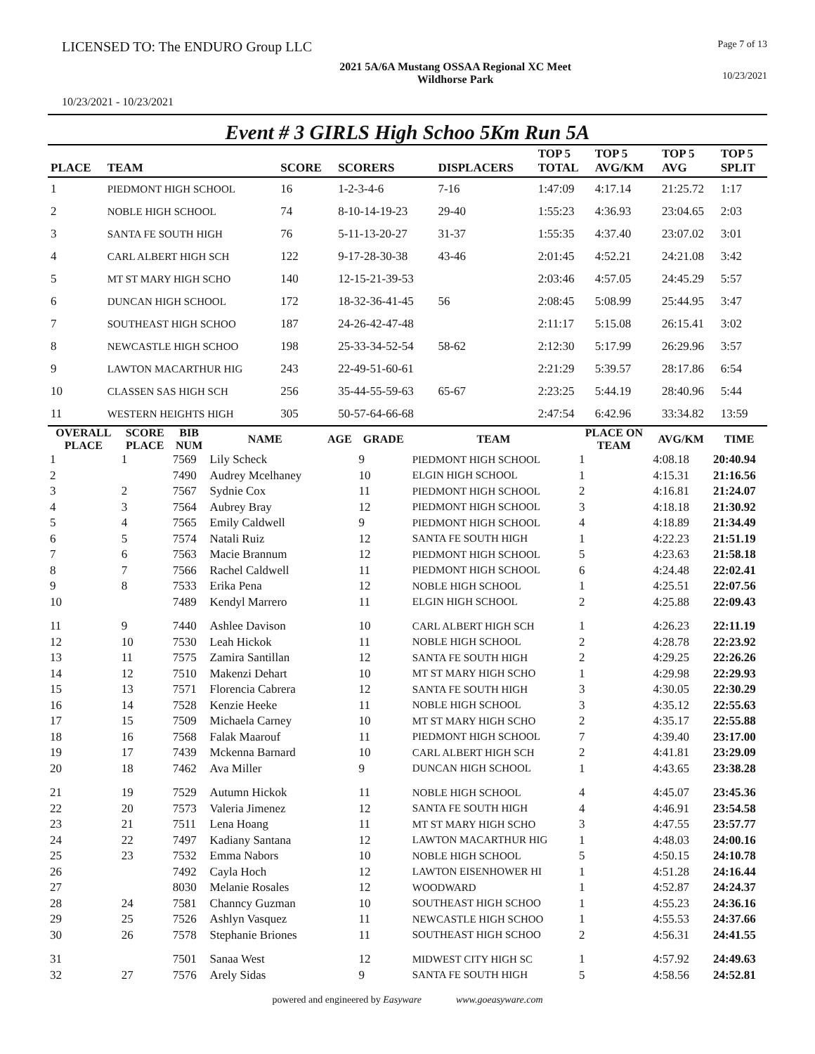LICENSED TO: The ENDURO Group LLC
Page 7 of 13
2021 5A/6A Mustang OSSAA Regional XC Meet
Wildhorse Park
10/23/2021
10/23/2021 - 10/23/2021
Event # 3 GIRLS High Schoo 5Km Run 5A
| PLACE | TEAM | SCORE | SCORERS | DISPLACERS | TOP 5 TOTAL | TOP 5 AVG/KM | TOP 5 AVG | TOP 5 SPLIT |
| --- | --- | --- | --- | --- | --- | --- | --- | --- |
| 1 | PIEDMONT HIGH SCHOOL | 16 | 1-2-3-4-6 | 7-16 | 1:47:09 | 4:17.14 | 21:25.72 | 1:17 |
| 2 | NOBLE HIGH SCHOOL | 74 | 8-10-14-19-23 | 29-40 | 1:55:23 | 4:36.93 | 23:04.65 | 2:03 |
| 3 | SANTA FE SOUTH HIGH | 76 | 5-11-13-20-27 | 31-37 | 1:55:35 | 4:37.40 | 23:07.02 | 3:01 |
| 4 | CARL ALBERT HIGH SCH | 122 | 9-17-28-30-38 | 43-46 | 2:01:45 | 4:52.21 | 24:21.08 | 3:42 |
| 5 | MT ST MARY HIGH SCHO | 140 | 12-15-21-39-53 | | 2:03:46 | 4:57.05 | 24:45.29 | 5:57 |
| 6 | DUNCAN HIGH SCHOOL | 172 | 18-32-36-41-45 | 56 | 2:08:45 | 5:08.99 | 25:44.95 | 3:47 |
| 7 | SOUTHEAST HIGH SCHOO | 187 | 24-26-42-47-48 | | 2:11:17 | 5:15.08 | 26:15.41 | 3:02 |
| 8 | NEWCASTLE HIGH SCHOO | 198 | 25-33-34-52-54 | 58-62 | 2:12:30 | 5:17.99 | 26:29.96 | 3:57 |
| 9 | LAWTON MACARTHUR HIG | 243 | 22-49-51-60-61 | | 2:21:29 | 5:39.57 | 28:17.86 | 6:54 |
| 10 | CLASSEN SAS HIGH SCH | 256 | 35-44-55-59-63 | 65-67 | 2:23:25 | 5:44.19 | 28:40.96 | 5:44 |
| 11 | WESTERN HEIGHTS HIGH | 305 | 50-57-64-66-68 | | 2:47:54 | 6:42.96 | 33:34.82 | 13:59 |
| OVERALL PLACE | SCORE PLACE | BIB NUM | NAME | AGE | GRADE | TEAM | PLACE ON TEAM | AVG/KM | TIME |
| --- | --- | --- | --- | --- | --- | --- | --- | --- | --- |
| 1 | 1 | 7569 | Lily Scheck | | 9 | PIEDMONT HIGH SCHOOL | 1 | 4:08.18 | 20:40.94 |
| 2 | | 7490 | Audrey Mcelhaney | | 10 | ELGIN HIGH SCHOOL | 1 | 4:15.31 | 21:16.56 |
| 3 | 2 | 7567 | Sydnie Cox | | 11 | PIEDMONT HIGH SCHOOL | 2 | 4:16.81 | 21:24.07 |
| 4 | 3 | 7564 | Aubrey Bray | | 12 | PIEDMONT HIGH SCHOOL | 3 | 4:18.18 | 21:30.92 |
| 5 | 4 | 7565 | Emily Caldwell | | 9 | PIEDMONT HIGH SCHOOL | 4 | 4:18.89 | 21:34.49 |
| 6 | 5 | 7574 | Natali Ruiz | | 12 | SANTA FE SOUTH HIGH | 1 | 4:22.23 | 21:51.19 |
| 7 | 6 | 7563 | Macie Brannum | | 12 | PIEDMONT HIGH SCHOOL | 5 | 4:23.63 | 21:58.18 |
| 8 | 7 | 7566 | Rachel Caldwell | | 11 | PIEDMONT HIGH SCHOOL | 6 | 4:24.48 | 22:02.41 |
| 9 | 8 | 7533 | Erika Pena | | 12 | NOBLE HIGH SCHOOL | 1 | 4:25.51 | 22:07.56 |
| 10 | | 7489 | Kendyl Marrero | | 11 | ELGIN HIGH SCHOOL | 2 | 4:25.88 | 22:09.43 |
| 11 | 9 | 7440 | Ashlee Davison | | 10 | CARL ALBERT HIGH SCH | 1 | 4:26.23 | 22:11.19 |
| 12 | 10 | 7530 | Leah Hickok | | 11 | NOBLE HIGH SCHOOL | 2 | 4:28.78 | 22:23.92 |
| 13 | 11 | 7575 | Zamira Santillan | | 12 | SANTA FE SOUTH HIGH | 2 | 4:29.25 | 22:26.26 |
| 14 | 12 | 7510 | Makenzi Dehart | | 10 | MT ST MARY HIGH SCHO | 1 | 4:29.98 | 22:29.93 |
| 15 | 13 | 7571 | Florencia Cabrera | | 12 | SANTA FE SOUTH HIGH | 3 | 4:30.05 | 22:30.29 |
| 16 | 14 | 7528 | Kenzie Heeke | | 11 | NOBLE HIGH SCHOOL | 3 | 4:35.12 | 22:55.63 |
| 17 | 15 | 7509 | Michaela Carney | | 10 | MT ST MARY HIGH SCHO | 2 | 4:35.17 | 22:55.88 |
| 18 | 16 | 7568 | Falak Maarouf | | 11 | PIEDMONT HIGH SCHOOL | 7 | 4:39.40 | 23:17.00 |
| 19 | 17 | 7439 | Mckenna Barnard | | 10 | CARL ALBERT HIGH SCH | 2 | 4:41.81 | 23:29.09 |
| 20 | 18 | 7462 | Ava Miller | | 9 | DUNCAN HIGH SCHOOL | 1 | 4:43.65 | 23:38.28 |
| 21 | 19 | 7529 | Autumn Hickok | | 11 | NOBLE HIGH SCHOOL | 4 | 4:45.07 | 23:45.36 |
| 22 | 20 | 7573 | Valeria Jimenez | | 12 | SANTA FE SOUTH HIGH | 4 | 4:46.91 | 23:54.58 |
| 23 | 21 | 7511 | Lena Hoang | | 11 | MT ST MARY HIGH SCHO | 3 | 4:47.55 | 23:57.77 |
| 24 | 22 | 7497 | Kadiany Santana | | 12 | LAWTON MACARTHUR HIG | 1 | 4:48.03 | 24:00.16 |
| 25 | 23 | 7532 | Emma Nabors | | 10 | NOBLE HIGH SCHOOL | 5 | 4:50.15 | 24:10.78 |
| 26 | | 7492 | Cayla Hoch | | 12 | LAWTON EISENHOWER HI | 1 | 4:51.28 | 24:16.44 |
| 27 | | 8030 | Melanie Rosales | | 12 | WOODWARD | 1 | 4:52.87 | 24:24.37 |
| 28 | 24 | 7581 | Channcy Guzman | | 10 | SOUTHEAST HIGH SCHOO | 1 | 4:55.23 | 24:36.16 |
| 29 | 25 | 7526 | Ashlyn Vasquez | | 11 | NEWCASTLE HIGH SCHOO | 1 | 4:55.53 | 24:37.66 |
| 30 | 26 | 7578 | Stephanie Briones | | 11 | SOUTHEAST HIGH SCHOO | 2 | 4:56.31 | 24:41.55 |
| 31 | | 7501 | Sanaa West | | 12 | MIDWEST CITY HIGH SC | 1 | 4:57.92 | 24:49.63 |
| 32 | 27 | 7576 | Arely Sidas | | 9 | SANTA FE SOUTH HIGH | 5 | 4:58.56 | 24:52.81 |
powered and engineered by Easyware www.goeasyware.com